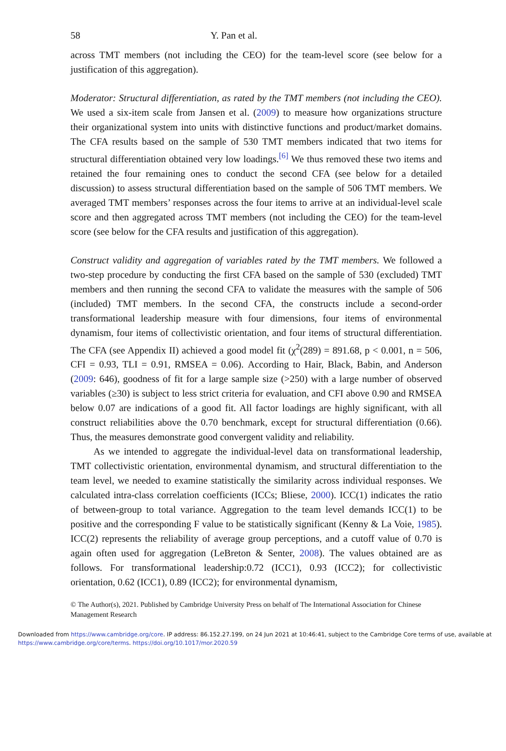58 Y. Pan et al.
across TMT members (not including the CEO) for the team-level score (see below for a justification of this aggregation).
Moderator: Structural differentiation, as rated by the TMT members (not including the CEO). We used a six-item scale from Jansen et al. (2009) to measure how organizations structure their organizational system into units with distinctive functions and product/market domains. The CFA results based on the sample of 530 TMT members indicated that two items for structural differentiation obtained very low loadings.<sup>[6]</sup> We thus removed these two items and retained the four remaining ones to conduct the second CFA (see below for a detailed discussion) to assess structural differentiation based on the sample of 506 TMT members. We averaged TMT members’ responses across the four items to arrive at an individual-level scale score and then aggregated across TMT members (not including the CEO) for the team-level score (see below for the CFA results and justification of this aggregation).
Construct validity and aggregation of variables rated by the TMT members. We followed a two-step procedure by conducting the first CFA based on the sample of 530 (excluded) TMT members and then running the second CFA to validate the measures with the sample of 506 (included) TMT members. In the second CFA, the constructs include a second-order transformational leadership measure with four dimensions, four items of environmental dynamism, four items of collectivistic orientation, and four items of structural differentiation. The CFA (see Appendix II) achieved a good model fit (χ<sup>2</sup>(289) = 891.68, p < 0.001, n = 506, CFI = 0.93, TLI = 0.91, RMSEA = 0.06). According to Hair, Black, Babin, and Anderson (2009: 646), goodness of fit for a large sample size (>250) with a large number of observed variables (≥30) is subject to less strict criteria for evaluation, and CFI above 0.90 and RMSEA below 0.07 are indications of a good fit. All factor loadings are highly significant, with all construct reliabilities above the 0.70 benchmark, except for structural differentiation (0.66). Thus, the measures demonstrate good convergent validity and reliability.
As we intended to aggregate the individual-level data on transformational leadership, TMT collectivistic orientation, environmental dynamism, and structural differentiation to the team level, we needed to examine statistically the similarity across individual responses. We calculated intra-class correlation coefficients (ICCs; Bliese, 2000). ICC(1) indicates the ratio of between-group to total variance. Aggregation to the team level demands ICC(1) to be positive and the corresponding F value to be statistically significant (Kenny & La Voie, 1985). ICC(2) represents the reliability of average group perceptions, and a cutoff value of 0.70 is again often used for aggregation (LeBreton & Senter, 2008). The values obtained are as follows. For transformational leadership:0.72 (ICC1), 0.93 (ICC2); for collectivistic orientation, 0.62 (ICC1), 0.89 (ICC2); for environmental dynamism,
© The Author(s), 2021. Published by Cambridge University Press on behalf of The International Association for Chinese Management Research
Downloaded from https://www.cambridge.org/core. IP address: 86.152.27.199, on 24 Jun 2021 at 10:46:41, subject to the Cambridge Core terms of use, available at https://www.cambridge.org/core/terms. https://doi.org/10.1017/mor.2020.59